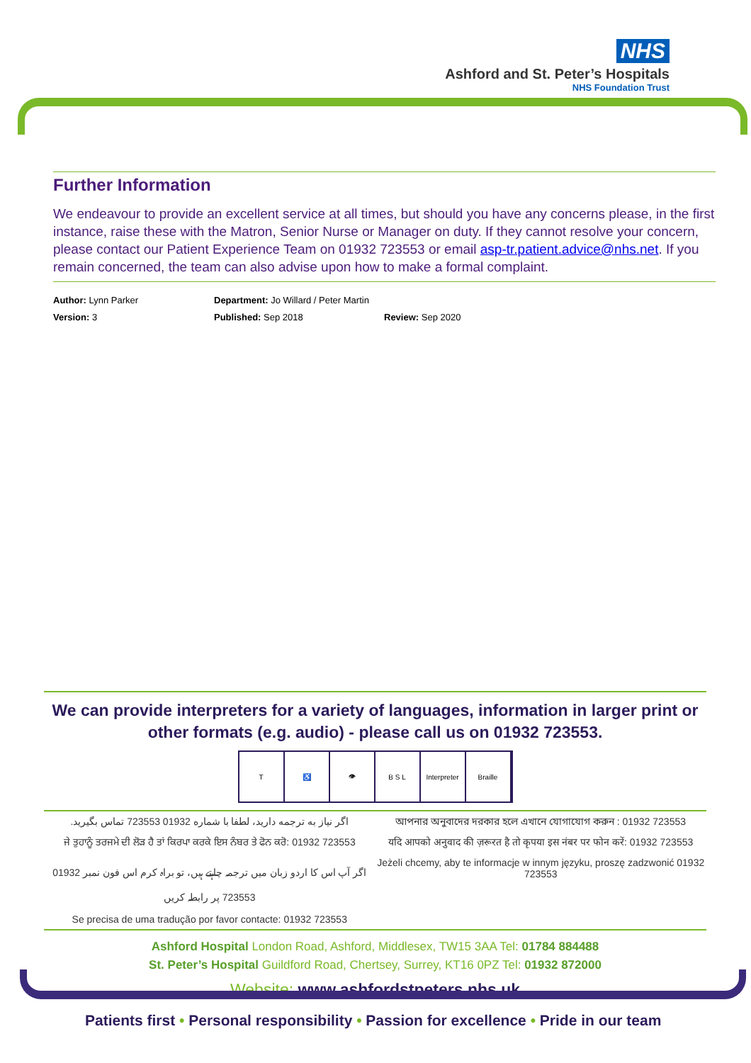NHS
Ashford and St. Peter’s Hospitals
NHS Foundation Trust
Further Information
We endeavour to provide an excellent service at all times, but should you have any concerns please, in the first instance, raise these with the Matron, Senior Nurse or Manager on duty. If they cannot resolve your concern, please contact our Patient Experience Team on 01932 723553 or email asp-tr.patient.advice@nhs.net. If you remain concerned, the team can also advise upon how to make a formal complaint.
Author: Lynn Parker
Department: Jo Willard / Peter Martin
Version: 3
Published: Sep 2018
Review: Sep 2020
We can provide interpreters for a variety of languages, information in larger print or other formats (e.g. audio) - please call us on 01932 723553.
T ♿ 👁 B S L Interpreter
Braille
اگر نیاز به ترجمه دارید، لطفا با شماره 01932 723553 تماس بگیرید.
আপনার অনুবাদের দরকার হলে এখানে যোগাযোগ করুন : 01932 723553
ਜੇ ਤੁਹਾਨੂੰ ਤਰਜਮੇ ਦੀ ਲੋੜ ਹੈ ਤਾਂ ਕਿਰਪਾ ਕਰਕੇ ਇਸ ਨੰਬਰ ਤੇ ਫੋਨ ਕਰੋ: 01932 723553
यदि आपको अनुवाद की ज़रूरत है तो कृपया इस नंबर पर फोन करें: 01932 723553
اگر آپ اس کا اردو زبان میں ترجمہ چاہتے ہیں، تو براہ کرم اس فون نمبر 01932 723553 پر رابطہ کریں
Jeżeli chcemy, aby te informacje w innym języku, proszę zadzwonić 01932 723553
Se precisa de uma tradução por favor contacte: 01932 723553
Ashford Hospital London Road, Ashford, Middlesex, TW15 3AA Tel: 01784 884488
St. Peter’s Hospital Guildford Road, Chertsey, Surrey, KT16 0PZ Tel: 01932 872000
Website: www.ashfordstpeters.nhs.uk
Patients first • Personal responsibility • Passion for excellence • Pride in our team